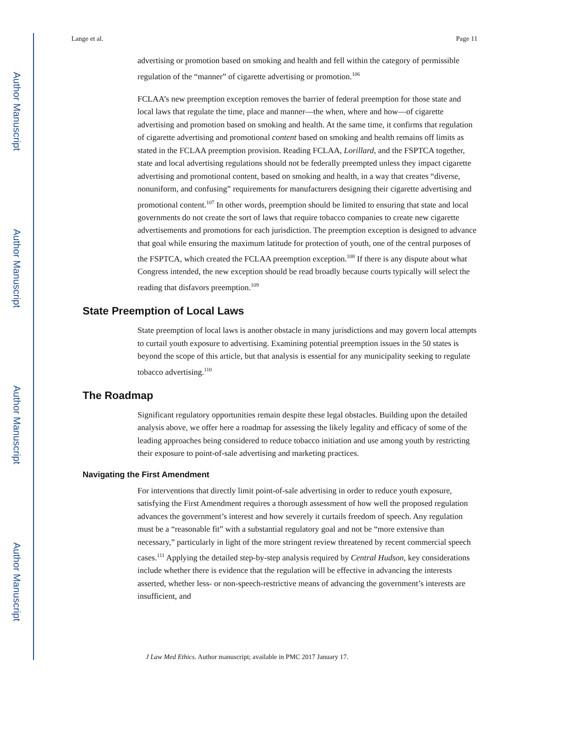Author Manuscript
Author Manuscript
Author Manuscript
Author Manuscript
Lange et al. Page 11
advertising or promotion based on smoking and health and fell within the category of permissible regulation of the “manner” of cigarette advertising or promotion.<sup>106</sup>
FCLAA’s new preemption exception removes the barrier of federal preemption for those state and local laws that regulate the time, place and manner—the when, where and how—of cigarette advertising and promotion based on smoking and health. At the same time, it confirms that regulation of cigarette advertising and promotional content based on smoking and health remains off limits as stated in the FCLAA preemption provision. Reading FCLAA, Lorillard, and the FSPTCA together, state and local advertising regulations should not be federally preempted unless they impact cigarette advertising and promotional content, based on smoking and health, in a way that creates “diverse, nonuniform, and confusing” requirements for manufacturers designing their cigarette advertising and promotional content.<sup>107</sup> In other words, preemption should be limited to ensuring that state and local governments do not create the sort of laws that require tobacco companies to create new cigarette advertisements and promotions for each jurisdiction. The preemption exception is designed to advance that goal while ensuring the maximum latitude for protection of youth, one of the central purposes of the FSPTCA, which created the FCLAA preemption exception.<sup>108</sup> If there is any dispute about what Congress intended, the new exception should be read broadly because courts typically will select the reading that disfavors preemption.<sup>109</sup>
State Preemption of Local Laws
State preemption of local laws is another obstacle in many jurisdictions and may govern local attempts to curtail youth exposure to advertising. Examining potential preemption issues in the 50 states is beyond the scope of this article, but that analysis is essential for any municipality seeking to regulate tobacco advertising.<sup>110</sup>
The Roadmap
Significant regulatory opportunities remain despite these legal obstacles. Building upon the detailed analysis above, we offer here a roadmap for assessing the likely legality and efficacy of some of the leading approaches being considered to reduce tobacco initiation and use among youth by restricting their exposure to point-of-sale advertising and marketing practices.
Navigating the First Amendment
For interventions that directly limit point-of-sale advertising in order to reduce youth exposure, satisfying the First Amendment requires a thorough assessment of how well the proposed regulation advances the government’s interest and how severely it curtails freedom of speech. Any regulation must be a “reasonable fit” with a substantial regulatory goal and not be “more extensive than necessary,” particularly in light of the more stringent review threatened by recent commercial speech cases.<sup>111</sup> Applying the detailed step-by-step analysis required by Central Hudson, key considerations include whether there is evidence that the regulation will be effective in advancing the interests asserted, whether less- or non-speech-restrictive means of advancing the government’s interests are insufficient, and
J Law Med Ethics. Author manuscript; available in PMC 2017 January 17.